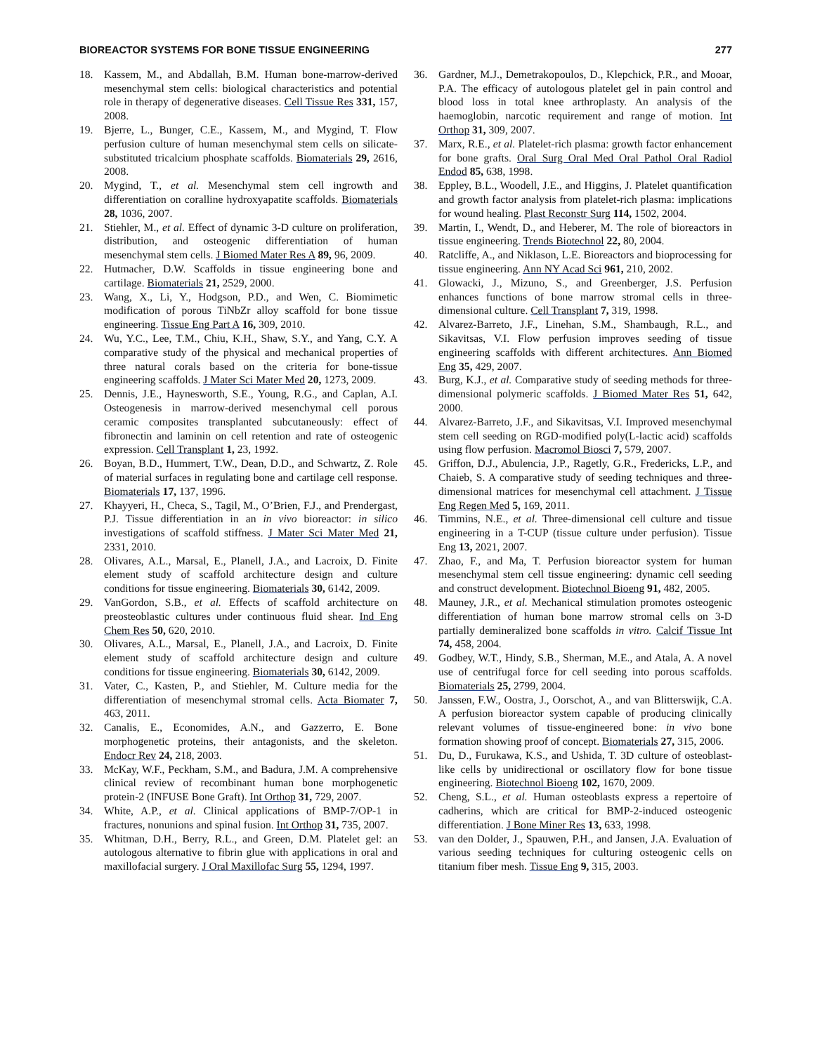BIOREACTOR SYSTEMS FOR BONE TISSUE ENGINEERING 277
18. Kassem, M., and Abdallah, B.M. Human bone-marrow-derived mesenchymal stem cells: biological characteristics and potential role in therapy of degenerative diseases. Cell Tissue Res 331, 157, 2008.
19. Bjerre, L., Bunger, C.E., Kassem, M., and Mygind, T. Flow perfusion culture of human mesenchymal stem cells on silicate-substituted tricalcium phosphate scaffolds. Biomaterials 29, 2616, 2008.
20. Mygind, T., et al. Mesenchymal stem cell ingrowth and differentiation on coralline hydroxyapatite scaffolds. Biomaterials 28, 1036, 2007.
21. Stiehler, M., et al. Effect of dynamic 3-D culture on proliferation, distribution, and osteogenic differentiation of human mesenchymal stem cells. J Biomed Mater Res A 89, 96, 2009.
22. Hutmacher, D.W. Scaffolds in tissue engineering bone and cartilage. Biomaterials 21, 2529, 2000.
23. Wang, X., Li, Y., Hodgson, P.D., and Wen, C. Biomimetic modification of porous TiNbZr alloy scaffold for bone tissue engineering. Tissue Eng Part A 16, 309, 2010.
24. Wu, Y.C., Lee, T.M., Chiu, K.H., Shaw, S.Y., and Yang, C.Y. A comparative study of the physical and mechanical properties of three natural corals based on the criteria for bone-tissue engineering scaffolds. J Mater Sci Mater Med 20, 1273, 2009.
25. Dennis, J.E., Haynesworth, S.E., Young, R.G., and Caplan, A.I. Osteogenesis in marrow-derived mesenchymal cell porous ceramic composites transplanted subcutaneously: effect of fibronectin and laminin on cell retention and rate of osteogenic expression. Cell Transplant 1, 23, 1992.
26. Boyan, B.D., Hummert, T.W., Dean, D.D., and Schwartz, Z. Role of material surfaces in regulating bone and cartilage cell response. Biomaterials 17, 137, 1996.
27. Khayyeri, H., Checa, S., Tagil, M., O’Brien, F.J., and Prendergast, P.J. Tissue differentiation in an in vivo bioreactor: in silico investigations of scaffold stiffness. J Mater Sci Mater Med 21, 2331, 2010.
28. Olivares, A.L., Marsal, E., Planell, J.A., and Lacroix, D. Finite element study of scaffold architecture design and culture conditions for tissue engineering. Biomaterials 30, 6142, 2009.
29. VanGordon, S.B., et al. Effects of scaffold architecture on preosteoblastic cultures under continuous fluid shear. Ind Eng Chem Res 50, 620, 2010.
30. Olivares, A.L., Marsal, E., Planell, J.A., and Lacroix, D. Finite element study of scaffold architecture design and culture conditions for tissue engineering. Biomaterials 30, 6142, 2009.
31. Vater, C., Kasten, P., and Stiehler, M. Culture media for the differentiation of mesenchymal stromal cells. Acta Biomater 7, 463, 2011.
32. Canalis, E., Economides, A.N., and Gazzerro, E. Bone morphogenetic proteins, their antagonists, and the skeleton. Endocr Rev 24, 218, 2003.
33. McKay, W.F., Peckham, S.M., and Badura, J.M. A comprehensive clinical review of recombinant human bone morphogenetic protein-2 (INFUSE Bone Graft). Int Orthop 31, 729, 2007.
34. White, A.P., et al. Clinical applications of BMP-7/OP-1 in fractures, nonunions and spinal fusion. Int Orthop 31, 735, 2007.
35. Whitman, D.H., Berry, R.L., and Green, D.M. Platelet gel: an autologous alternative to fibrin glue with applications in oral and maxillofacial surgery. J Oral Maxillofac Surg 55, 1294, 1997.
36. Gardner, M.J., Demetrakopoulos, D., Klepchick, P.R., and Mooar, P.A. The efficacy of autologous platelet gel in pain control and blood loss in total knee arthroplasty. An analysis of the haemoglobin, narcotic requirement and range of motion. Int Orthop 31, 309, 2007.
37. Marx, R.E., et al. Platelet-rich plasma: growth factor enhancement for bone grafts. Oral Surg Oral Med Oral Pathol Oral Radiol Endod 85, 638, 1998.
38. Eppley, B.L., Woodell, J.E., and Higgins, J. Platelet quantification and growth factor analysis from platelet-rich plasma: implications for wound healing. Plast Reconstr Surg 114, 1502, 2004.
39. Martin, I., Wendt, D., and Heberer, M. The role of bioreactors in tissue engineering. Trends Biotechnol 22, 80, 2004.
40. Ratcliffe, A., and Niklason, L.E. Bioreactors and bioprocessing for tissue engineering. Ann NY Acad Sci 961, 210, 2002.
41. Glowacki, J., Mizuno, S., and Greenberger, J.S. Perfusion enhances functions of bone marrow stromal cells in three-dimensional culture. Cell Transplant 7, 319, 1998.
42. Alvarez-Barreto, J.F., Linehan, S.M., Shambaugh, R.L., and Sikavitsas, V.I. Flow perfusion improves seeding of tissue engineering scaffolds with different architectures. Ann Biomed Eng 35, 429, 2007.
43. Burg, K.J., et al. Comparative study of seeding methods for three-dimensional polymeric scaffolds. J Biomed Mater Res 51, 642, 2000.
44. Alvarez-Barreto, J.F., and Sikavitsas, V.I. Improved mesenchymal stem cell seeding on RGD-modified poly(L-lactic acid) scaffolds using flow perfusion. Macromol Biosci 7, 579, 2007.
45. Griffon, D.J., Abulencia, J.P., Ragetly, G.R., Fredericks, L.P., and Chaieb, S. A comparative study of seeding techniques and three-dimensional matrices for mesenchymal cell attachment. J Tissue Eng Regen Med 5, 169, 2011.
46. Timmins, N.E., et al. Three-dimensional cell culture and tissue engineering in a T-CUP (tissue culture under perfusion). Tissue Eng 13, 2021, 2007.
47. Zhao, F., and Ma, T. Perfusion bioreactor system for human mesenchymal stem cell tissue engineering: dynamic cell seeding and construct development. Biotechnol Bioeng 91, 482, 2005.
48. Mauney, J.R., et al. Mechanical stimulation promotes osteogenic differentiation of human bone marrow stromal cells on 3-D partially demineralized bone scaffolds in vitro. Calcif Tissue Int 74, 458, 2004.
49. Godbey, W.T., Hindy, S.B., Sherman, M.E., and Atala, A. A novel use of centrifugal force for cell seeding into porous scaffolds. Biomaterials 25, 2799, 2004.
50. Janssen, F.W., Oostra, J., Oorschot, A., and van Blitterswijk, C.A. A perfusion bioreactor system capable of producing clinically relevant volumes of tissue-engineered bone: in vivo bone formation showing proof of concept. Biomaterials 27, 315, 2006.
51. Du, D., Furukawa, K.S., and Ushida, T. 3D culture of osteoblast-like cells by unidirectional or oscillatory flow for bone tissue engineering. Biotechnol Bioeng 102, 1670, 2009.
52. Cheng, S.L., et al. Human osteoblasts express a repertoire of cadherins, which are critical for BMP-2-induced osteogenic differentiation. J Bone Miner Res 13, 633, 1998.
53. van den Dolder, J., Spauwen, P.H., and Jansen, J.A. Evaluation of various seeding techniques for culturing osteogenic cells on titanium fiber mesh. Tissue Eng 9, 315, 2003.